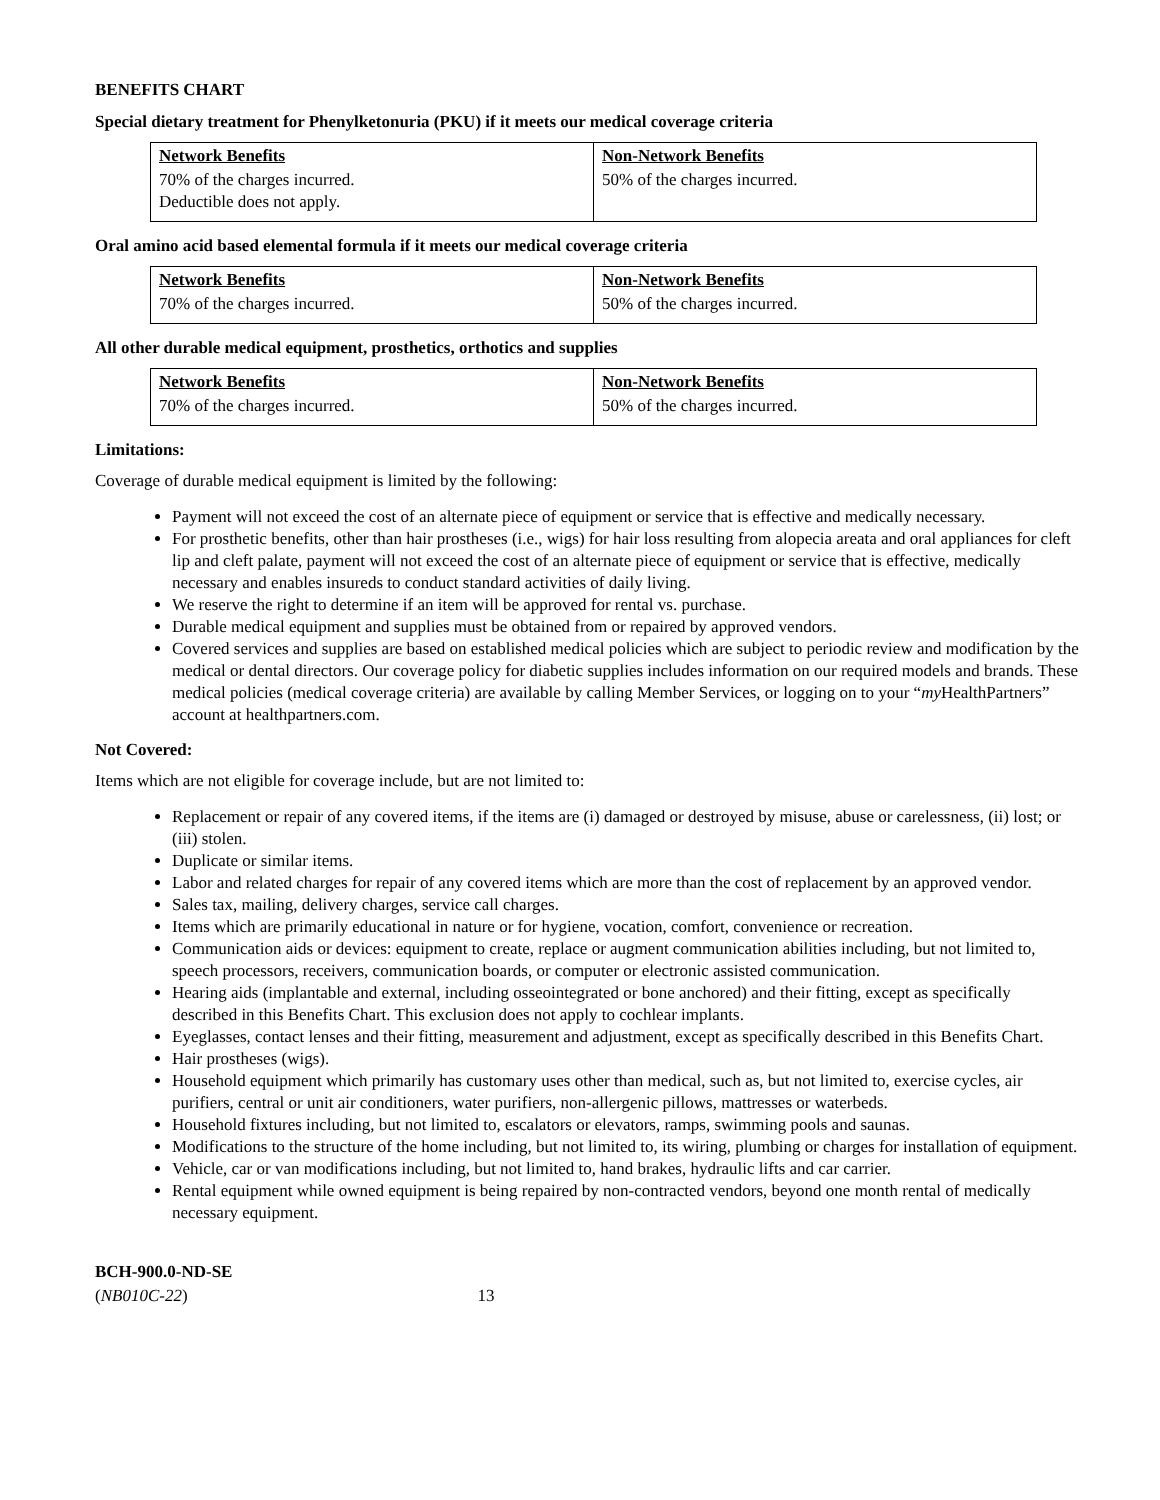BENEFITS CHART
Special dietary treatment for Phenylketonuria (PKU) if it meets our medical coverage criteria
| Network Benefits | Non-Network Benefits |
| 70% of the charges incurred. Deductible does not apply. | 50% of the charges incurred. |
Oral amino acid based elemental formula if it meets our medical coverage criteria
| Network Benefits | Non-Network Benefits |
| 70% of the charges incurred. | 50% of the charges incurred. |
All other durable medical equipment, prosthetics, orthotics and supplies
| Network Benefits | Non-Network Benefits |
| 70% of the charges incurred. | 50% of the charges incurred. |
Limitations:
Coverage of durable medical equipment is limited by the following:
Payment will not exceed the cost of an alternate piece of equipment or service that is effective and medically necessary.
For prosthetic benefits, other than hair prostheses (i.e., wigs) for hair loss resulting from alopecia areata and oral appliances for cleft lip and cleft palate, payment will not exceed the cost of an alternate piece of equipment or service that is effective, medically necessary and enables insureds to conduct standard activities of daily living.
We reserve the right to determine if an item will be approved for rental vs. purchase.
Durable medical equipment and supplies must be obtained from or repaired by approved vendors.
Covered services and supplies are based on established medical policies which are subject to periodic review and modification by the medical or dental directors. Our coverage policy for diabetic supplies includes information on our required models and brands. These medical policies (medical coverage criteria) are available by calling Member Services, or logging on to your “my HealthPartners” account at healthpartners.com.
Not Covered:
Items which are not eligible for coverage include, but are not limited to:
Replacement or repair of any covered items, if the items are (i) damaged or destroyed by misuse, abuse or carelessness, (ii) lost; or (iii) stolen.
Duplicate or similar items.
Labor and related charges for repair of any covered items which are more than the cost of replacement by an approved vendor.
Sales tax, mailing, delivery charges, service call charges.
Items which are primarily educational in nature or for hygiene, vocation, comfort, convenience or recreation.
Communication aids or devices: equipment to create, replace or augment communication abilities including, but not limited to, speech processors, receivers, communication boards, or computer or electronic assisted communication.
Hearing aids (implantable and external, including osseointegrated or bone anchored) and their fitting, except as specifically described in this Benefits Chart. This exclusion does not apply to cochlear implants.
Eyeglasses, contact lenses and their fitting, measurement and adjustment, except as specifically described in this Benefits Chart.
Hair prostheses (wigs).
Household equipment which primarily has customary uses other than medical, such as, but not limited to, exercise cycles, air purifiers, central or unit air conditioners, water purifiers, non-allergenic pillows, mattresses or waterbeds.
Household fixtures including, but not limited to, escalators or elevators, ramps, swimming pools and saunas.
Modifications to the structure of the home including, but not limited to, its wiring, plumbing or charges for installation of equipment.
Vehicle, car or van modifications including, but not limited to, hand brakes, hydraulic lifts and car carrier.
Rental equipment while owned equipment is being repaired by non-contracted vendors, beyond one month rental of medically necessary equipment.
BCH-900.0-ND-SE
(NB010C-22) 13